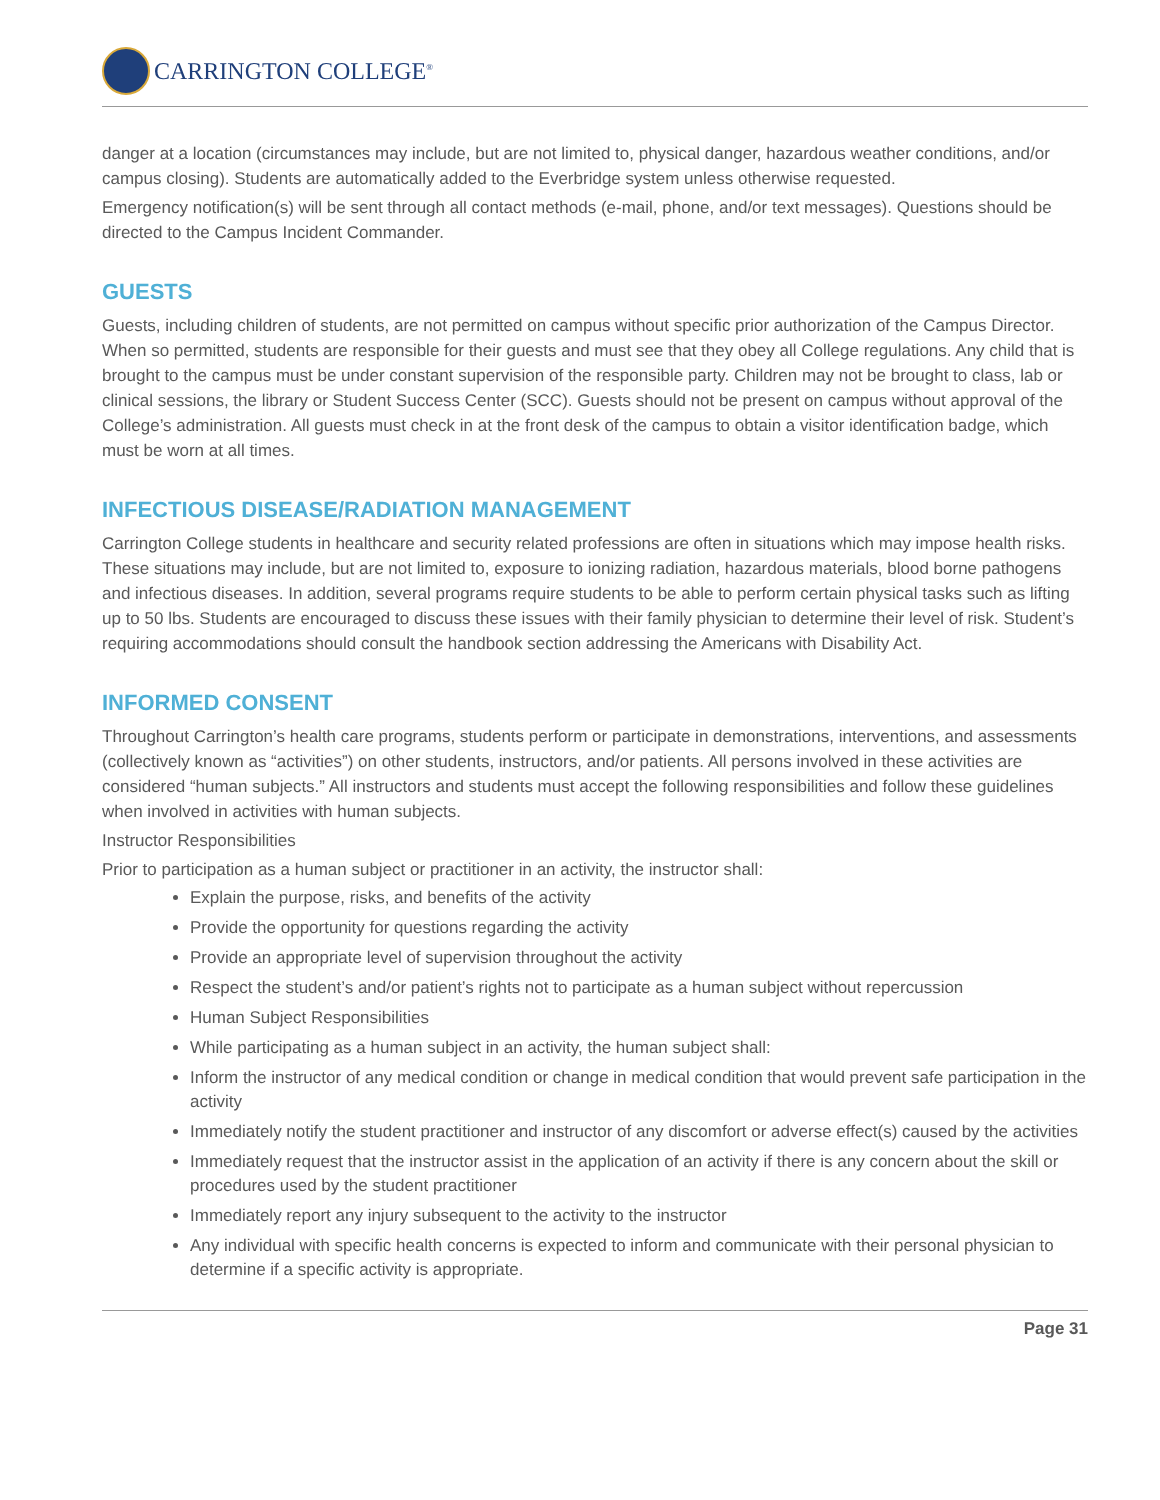CARRINGTON COLLEGE<sup>®</sup>
danger at a location (circumstances may include, but are not limited to, physical danger, hazardous weather conditions, and/or campus closing). Students are automatically added to the Everbridge system unless otherwise requested.
Emergency notification(s) will be sent through all contact methods (e-mail, phone, and/or text messages). Questions should be directed to the Campus Incident Commander.
GUESTS
Guests, including children of students, are not permitted on campus without specific prior authorization of the Campus Director. When so permitted, students are responsible for their guests and must see that they obey all College regulations. Any child that is brought to the campus must be under constant supervision of the responsible party. Children may not be brought to class, lab or clinical sessions, the library or Student Success Center (SCC). Guests should not be present on campus without approval of the College’s administration. All guests must check in at the front desk of the campus to obtain a visitor identification badge, which must be worn at all times.
INFECTIOUS DISEASE/RADIATION MANAGEMENT
Carrington College students in healthcare and security related professions are often in situations which may impose health risks. These situations may include, but are not limited to, exposure to ionizing radiation, hazardous materials, blood borne pathogens and infectious diseases. In addition, several programs require students to be able to perform certain physical tasks such as lifting up to 50 lbs. Students are encouraged to discuss these issues with their family physician to determine their level of risk. Student’s requiring accommodations should consult the handbook section addressing the Americans with Disability Act.
INFORMED CONSENT
Throughout Carrington’s health care programs, students perform or participate in demonstrations, interventions, and assessments (collectively known as “activities”) on other students, instructors, and/or patients. All persons involved in these activities are considered “human subjects.” All instructors and students must accept the following responsibilities and follow these guidelines when involved in activities with human subjects.
Instructor Responsibilities
Prior to participation as a human subject or practitioner in an activity, the instructor shall:
Explain the purpose, risks, and benefits of the activity
Provide the opportunity for questions regarding the activity
Provide an appropriate level of supervision throughout the activity
Respect the student’s and/or patient’s rights not to participate as a human subject without repercussion
Human Subject Responsibilities
While participating as a human subject in an activity, the human subject shall:
Inform the instructor of any medical condition or change in medical condition that would prevent safe participation in the activity
Immediately notify the student practitioner and instructor of any discomfort or adverse effect(s) caused by the activities
Immediately request that the instructor assist in the application of an activity if there is any concern about the skill or procedures used by the student practitioner
Immediately report any injury subsequent to the activity to the instructor
Any individual with specific health concerns is expected to inform and communicate with their personal physician to determine if a specific activity is appropriate.
Page 31